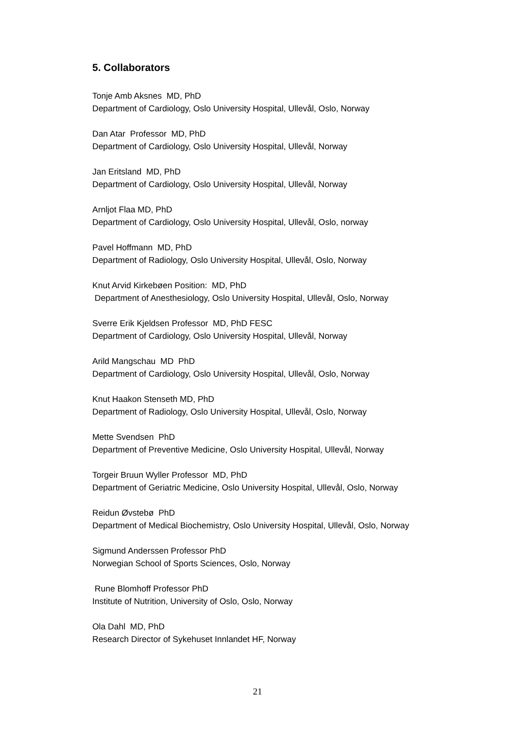5. Collaborators
Tonje Amb Aksnes MD, PhD
Department of Cardiology, Oslo University Hospital, Ullevål, Oslo, Norway
Dan Atar Professor MD, PhD
Department of Cardiology, Oslo University Hospital, Ullevål, Norway
Jan Eritsland MD, PhD
Department of Cardiology, Oslo University Hospital, Ullevål, Norway
Arnljot Flaa MD, PhD
Department of Cardiology, Oslo University Hospital, Ullevål, Oslo, norway
Pavel Hoffmann MD, PhD
Department of Radiology, Oslo University Hospital, Ullevål, Oslo, Norway
Knut Arvid Kirkebøen Position: MD, PhD
Department of Anesthesiology, Oslo University Hospital, Ullevål, Oslo, Norway
Sverre Erik Kjeldsen Professor MD, PhD FESC
Department of Cardiology, Oslo University Hospital, Ullevål, Norway
Arild Mangschau MD PhD
Department of Cardiology, Oslo University Hospital, Ullevål, Oslo, Norway
Knut Haakon Stenseth MD, PhD
Department of Radiology, Oslo University Hospital, Ullevål, Oslo, Norway
Mette Svendsen PhD
Department of Preventive Medicine, Oslo University Hospital, Ullevål, Norway
Torgeir Bruun Wyller Professor MD, PhD
Department of Geriatric Medicine, Oslo University Hospital, Ullevål, Oslo, Norway
Reidun Øvstebø PhD
Department of Medical Biochemistry, Oslo University Hospital, Ullevål, Oslo, Norway
Sigmund Anderssen Professor PhD
Norwegian School of Sports Sciences, Oslo, Norway
Rune Blomhoff Professor PhD
Institute of Nutrition, University of Oslo, Oslo, Norway
Ola Dahl MD, PhD
Research Director of Sykehuset Innlandet HF, Norway
21